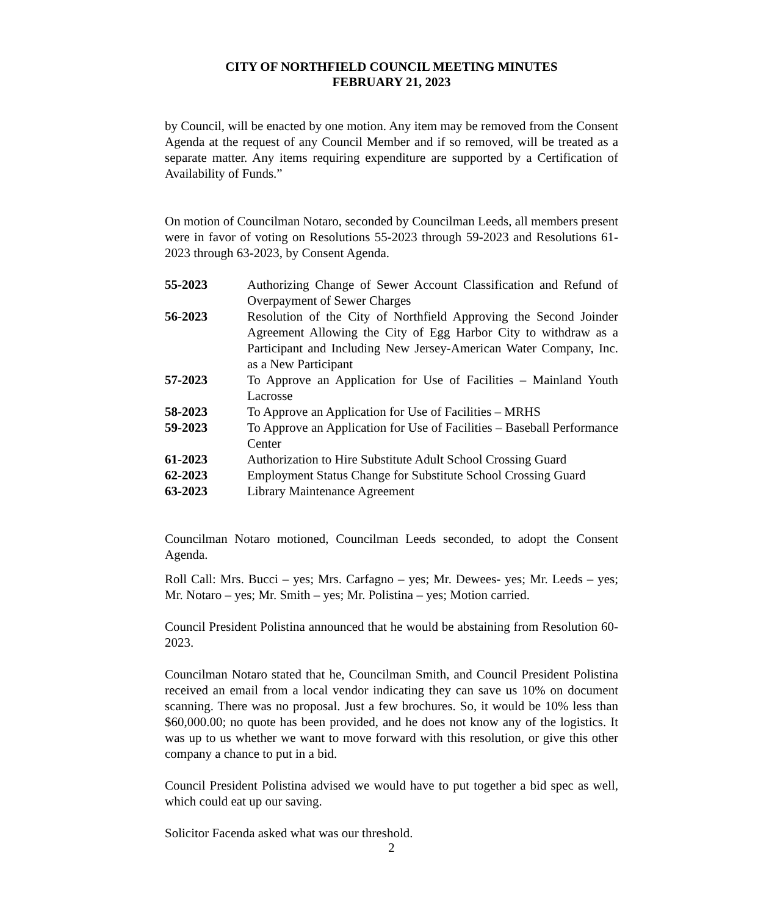CITY OF NORTHFIELD COUNCIL MEETING MINUTES
FEBRUARY 21, 2023
by Council, will be enacted by one motion. Any item may be removed from the Consent Agenda at the request of any Council Member and if so removed, will be treated as a separate matter. Any items requiring expenditure are supported by a Certification of Availability of Funds.”
On motion of Councilman Notaro, seconded by Councilman Leeds, all members present were in favor of voting on Resolutions 55-2023 through 59-2023 and Resolutions 61-2023 through 63-2023, by Consent Agenda.
55-2023 Authorizing Change of Sewer Account Classification and Refund of Overpayment of Sewer Charges
56-2023 Resolution of the City of Northfield Approving the Second Joinder Agreement Allowing the City of Egg Harbor City to withdraw as a Participant and Including New Jersey-American Water Company, Inc. as a New Participant
57-2023 To Approve an Application for Use of Facilities – Mainland Youth Lacrosse
58-2023 To Approve an Application for Use of Facilities – MRHS
59-2023 To Approve an Application for Use of Facilities – Baseball Performance Center
61-2023 Authorization to Hire Substitute Adult School Crossing Guard
62-2023 Employment Status Change for Substitute School Crossing Guard
63-2023 Library Maintenance Agreement
Councilman Notaro motioned, Councilman Leeds seconded, to adopt the Consent Agenda.
Roll Call: Mrs. Bucci – yes; Mrs. Carfagno – yes; Mr. Dewees- yes; Mr. Leeds – yes; Mr. Notaro – yes; Mr. Smith – yes; Mr. Polistina – yes; Motion carried.
Council President Polistina announced that he would be abstaining from Resolution 60-2023.
Councilman Notaro stated that he, Councilman Smith, and Council President Polistina received an email from a local vendor indicating they can save us 10% on document scanning. There was no proposal. Just a few brochures. So, it would be 10% less than $60,000.00; no quote has been provided, and he does not know any of the logistics. It was up to us whether we want to move forward with this resolution, or give this other company a chance to put in a bid.
Council President Polistina advised we would have to put together a bid spec as well, which could eat up our saving.
Solicitor Facenda asked what was our threshold.
2